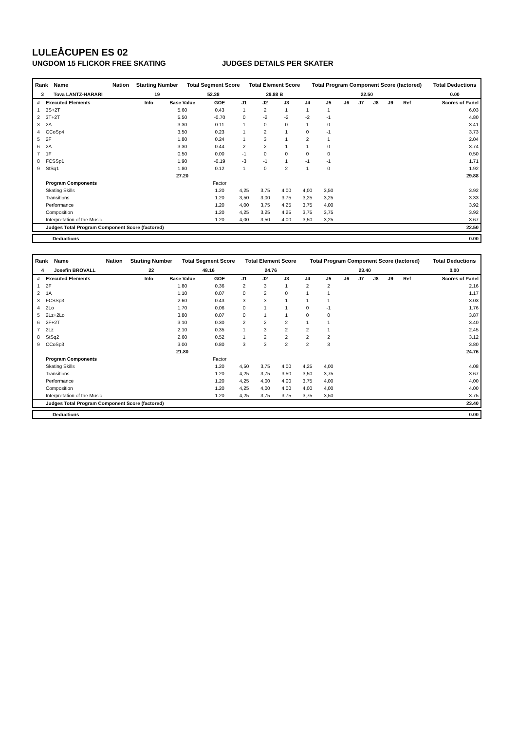LULEÅCUPEN ES 02
UNGDOM 15 FLICKOR FREE SKATING JUDGES DETAILS PER SKATER
| Rank | Name | Nation | Starting Number | Total Segment Score | Total Element Score | Total Program Component Score (factored) | Total Deductions |
| --- | --- | --- | --- | --- | --- | --- | --- |
| 3 | Tova LANTZ-HARARI | | 19 | 52.38 | 29.88 B | 22.50 | 0.00 |
| # | Executed Elements | Info | Base Value | GOE | J1 | J2 | J3 | J4 | J5 | J6 | J7 | J8 | J9 | Ref | Scores of Panel |
| 1 | 3S+2T | | 5.60 | 0.43 | 1 | 2 | 1 | 1 | 1 | | | | | | 6.03 |
| 2 | 3T+2T | | 5.50 | -0.70 | 0 | -2 | -2 | -2 | -1 | | | | | | 4.80 |
| 3 | 2A | | 3.30 | 0.11 | 1 | 0 | 0 | 1 | 0 | | | | | | 3.41 |
| 4 | CCoSp4 | | 3.50 | 0.23 | 1 | 2 | 1 | 0 | -1 | | | | | | 3.73 |
| 5 | 2F | | 1.80 | 0.24 | 1 | 3 | 1 | 2 | 1 | | | | | | 2.04 |
| 6 | 2A | | 3.30 | 0.44 | 2 | 2 | 1 | 1 | 0 | | | | | | 3.74 |
| 7 | 1F | | 0.50 | 0.00 | -1 | 0 | 0 | 0 | 0 | | | | | | 0.50 |
| 8 | FCSSp1 | | 1.90 | -0.19 | -3 | -1 | 1 | -1 | -1 | | | | | | 1.71 |
| 9 | StSq1 | | 1.80 | 0.12 | 1 | 0 | 2 | 1 | 0 | | | | | | 1.92 |
| | | | 27.20 | | | | | | | | | | | | 29.88 |
| | Program Components | | | Factor | | | | | | | | | | | |
| | Skating Skills | | | 1.20 | 4,25 | 3,75 | 4,00 | 4,00 | 3,50 | | | | | | 3.92 |
| | Transitions | | | 1.20 | 3,50 | 3,00 | 3,75 | 3,25 | 3,25 | | | | | | 3.33 |
| | Performance | | | 1.20 | 4,00 | 3,75 | 4,25 | 3,75 | 4,00 | | | | | | 3.92 |
| | Composition | | | 1.20 | 4,25 | 3,25 | 4,25 | 3,75 | 3,75 | | | | | | 3.92 |
| | Interpretation of the Music | | | 1.20 | 4,00 | 3,50 | 4,00 | 3,50 | 3,25 | | | | | | 3.67 |
| | Judges Total Program Component Score (factored) | | | | | | | | | | | | | | 22.50 |
| Deductions | 0.00 |
| Rank | Name | Nation | Starting Number | Total Segment Score | Total Element Score | Total Program Component Score (factored) | Total Deductions |
| --- | --- | --- | --- | --- | --- | --- | --- |
| 4 | Josefin BROVALL | | 22 | 48.16 | 24.76 | 23.40 | 0.00 |
| # | Executed Elements | Info | Base Value | GOE | J1 | J2 | J3 | J4 | J5 | J6 | J7 | J8 | J9 | Ref | Scores of Panel |
| 1 | 2F | | 1.80 | 0.36 | 2 | 3 | 1 | 2 | 2 | | | | | | 2.16 |
| 2 | 1A | | 1.10 | 0.07 | 0 | 2 | 0 | 1 | 1 | | | | | | 1.17 |
| 3 | FCSSp3 | | 2.60 | 0.43 | 3 | 3 | 1 | 1 | 1 | | | | | | 3.03 |
| 4 | 2Lo | | 1.70 | 0.06 | 0 | 1 | 1 | 0 | -1 | | | | | | 1.76 |
| 5 | 2Lz+2Lo | | 3.80 | 0.07 | 0 | 1 | 1 | 0 | 0 | | | | | | 3.87 |
| 6 | 2F+2T | | 3.10 | 0.30 | 2 | 2 | 2 | 1 | 1 | | | | | | 3.40 |
| 7 | 2Lz | | 2.10 | 0.35 | 1 | 3 | 2 | 2 | 1 | | | | | | 2.45 |
| 8 | StSq2 | | 2.60 | 0.52 | 1 | 2 | 2 | 2 | 2 | | | | | | 3.12 |
| 9 | CCoSp3 | | 3.00 | 0.80 | 3 | 3 | 2 | 2 | 3 | | | | | | 3.80 |
| | | | 21.80 | | | | | | | | | | | | 24.76 |
| | Program Components | | | Factor | | | | | | | | | | | |
| | Skating Skills | | | 1.20 | 4,50 | 3,75 | 4,00 | 4,25 | 4,00 | | | | | | 4.08 |
| | Transitions | | | 1.20 | 4,25 | 3,75 | 3,50 | 3,50 | 3,75 | | | | | | 3.67 |
| | Performance | | | 1.20 | 4,25 | 4,00 | 4,00 | 3,75 | 4,00 | | | | | | 4.00 |
| | Composition | | | 1.20 | 4,25 | 4,00 | 4,00 | 4,00 | 4,00 | | | | | | 4.00 |
| | Interpretation of the Music | | | 1.20 | 4,25 | 3,75 | 3,75 | 3,75 | 3,50 | | | | | | 3.75 |
| | Judges Total Program Component Score (factored) | | | | | | | | | | | | | | 23.40 |
| Deductions | 0.00 |